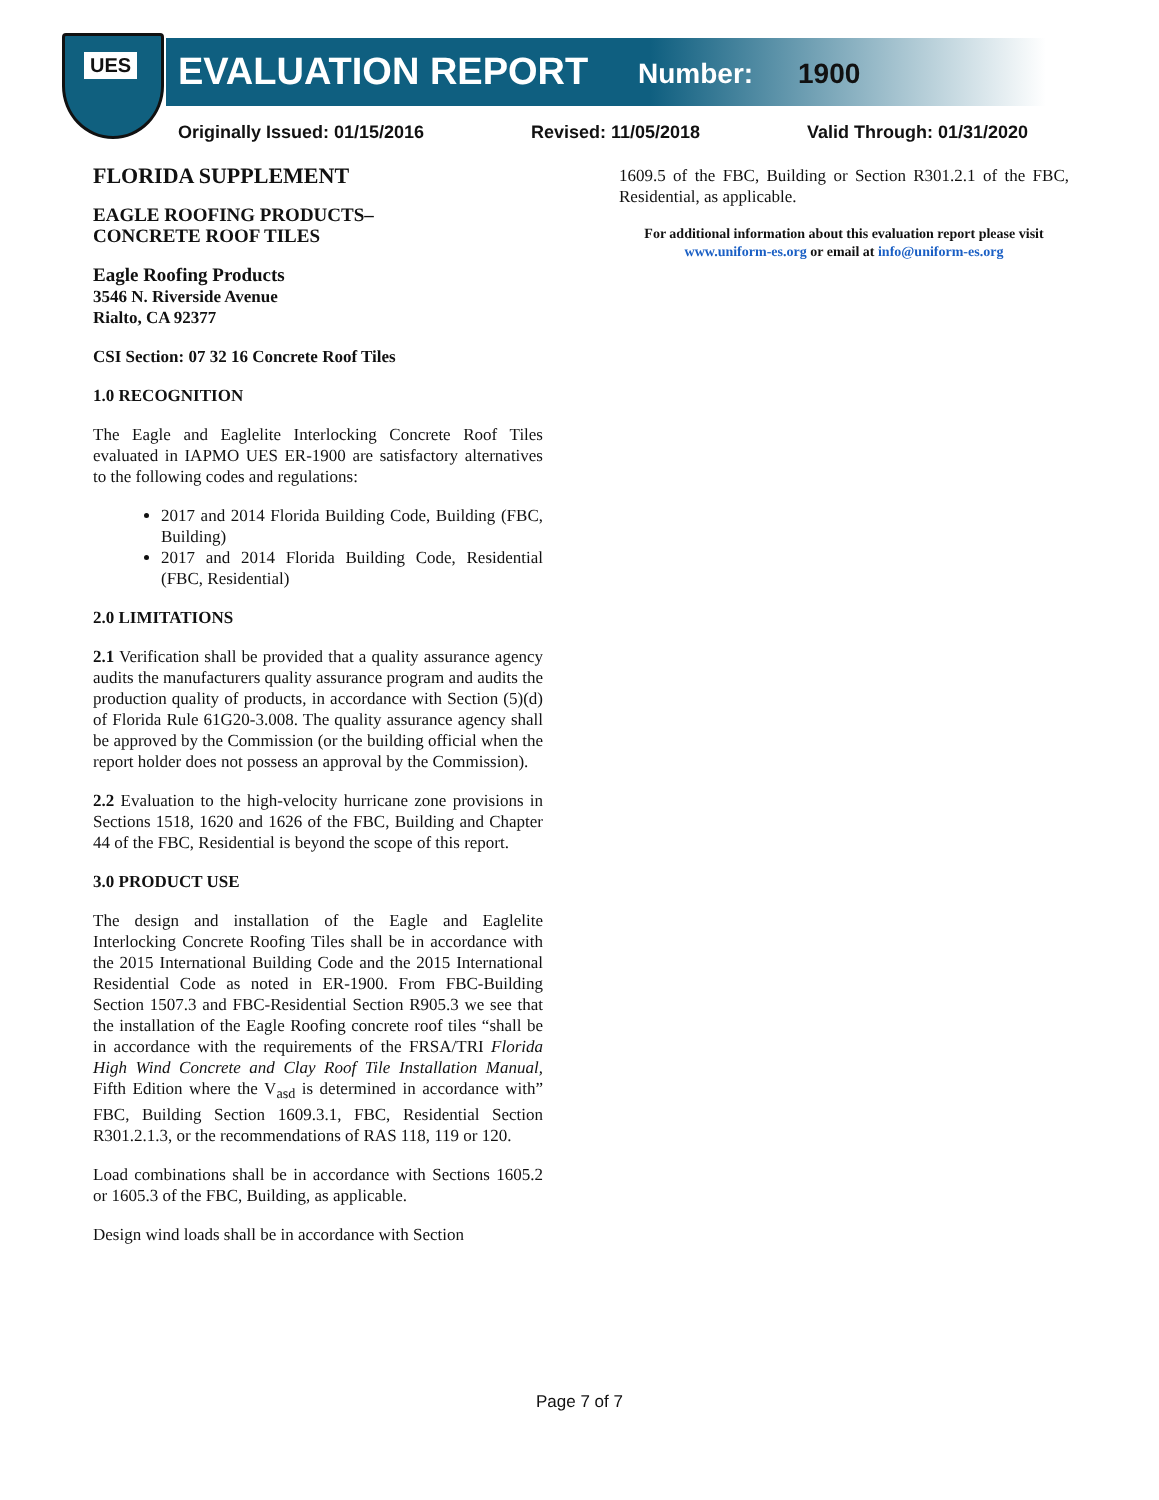UES
EVALUATION REPORT
Number: 1900
Originally Issued: 01/15/2016 Revised: 11/05/2018 Valid Through: 01/31/2020
FLORIDA SUPPLEMENT
EAGLE ROOFING PRODUCTS–
CONCRETE ROOF TILES
Eagle Roofing Products
3546 N. Riverside Avenue
Rialto, CA 92377
CSI Section: 07 32 16 Concrete Roof Tiles
1.0 RECOGNITION
The Eagle and Eaglelite Interlocking Concrete Roof Tiles evaluated in IAPMO UES ER-1900 are satisfactory alternatives to the following codes and regulations:
2017 and 2014 Florida Building Code, Building (FBC, Building)
2017 and 2014 Florida Building Code, Residential (FBC, Residential)
2.0 LIMITATIONS
2.1 Verification shall be provided that a quality assurance agency audits the manufacturers quality assurance program and audits the production quality of products, in accordance with Section (5)(d) of Florida Rule 61G20-3.008. The quality assurance agency shall be approved by the Commission (or the building official when the report holder does not possess an approval by the Commission).
2.2 Evaluation to the high-velocity hurricane zone provisions in Sections 1518, 1620 and 1626 of the FBC, Building and Chapter 44 of the FBC, Residential is beyond the scope of this report.
3.0 PRODUCT USE
The design and installation of the Eagle and Eaglelite Interlocking Concrete Roofing Tiles shall be in accordance with the 2015 International Building Code and the 2015 International Residential Code as noted in ER-1900. From FBC-Building Section 1507.3 and FBC-Residential Section R905.3 we see that the installation of the Eagle Roofing concrete roof tiles “shall be in accordance with the requirements of the FRSA/TRI Florida High Wind Concrete and Clay Roof Tile Installation Manual, Fifth Edition where the V<sub>asd</sub> is determined in accordance with” FBC, Building Section 1609.3.1, FBC, Residential Section R301.2.1.3, or the recommendations of RAS 118, 119 or 120.
Load combinations shall be in accordance with Sections 1605.2 or 1605.3 of the FBC, Building, as applicable.
Design wind loads shall be in accordance with Section
1609.5 of the FBC, Building or Section R301.2.1 of the FBC, Residential, as applicable.
For additional information about this evaluation report please visit www.uniform-es.org or email at info@uniform-es.org
Page 7 of 7